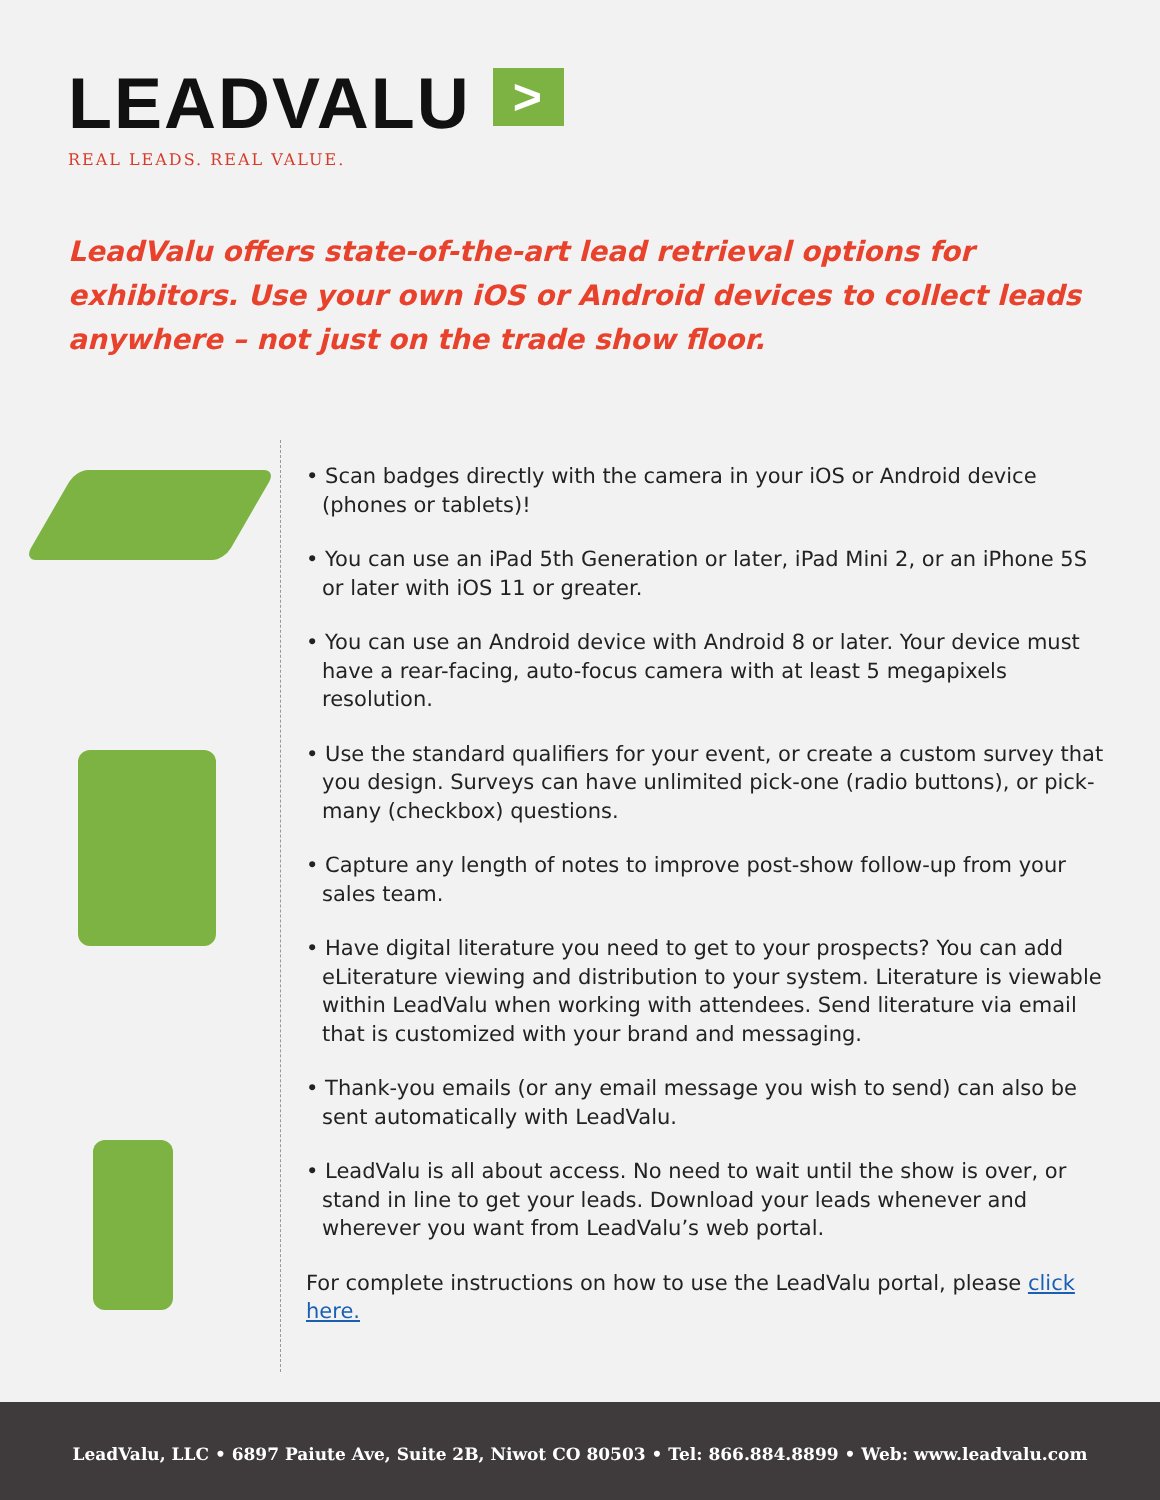LEADVALU >
REAL LEADS. REAL VALUE.
LeadValu offers state-of-the-art lead retrieval options for exhibitors. Use your own iOS or Android devices to collect leads anywhere – not just on the trade show floor.
• Scan badges directly with the camera in your iOS or Android device (phones or tablets)!
• You can use an iPad 5th Generation or later, iPad Mini 2, or an iPhone 5S or later with iOS 11 or greater.
• You can use an Android device with Android 8 or later. Your device must have a rear-facing, auto-focus camera with at least 5 megapixels resolution.
• Use the standard qualifiers for your event, or create a custom survey that you design. Surveys can have unlimited pick-one (radio buttons), or pick-many (checkbox) questions.
• Capture any length of notes to improve post-show follow-up from your sales team.
• Have digital literature you need to get to your prospects? You can add eLiterature viewing and distribution to your system. Literature is viewable within LeadValu when working with attendees. Send literature via email that is customized with your brand and messaging.
• Thank-you emails (or any email message you wish to send) can also be sent automatically with LeadValu.
• LeadValu is all about access. No need to wait until the show is over, or stand in line to get your leads. Download your leads whenever and wherever you want from LeadValu’s web portal.
For complete instructions on how to use the LeadValu portal, please click here.
LeadValu, LLC • 6897 Paiute Ave, Suite 2B, Niwot CO 80503 • Tel: 866.884.8899 • Web: www.leadvalu.com